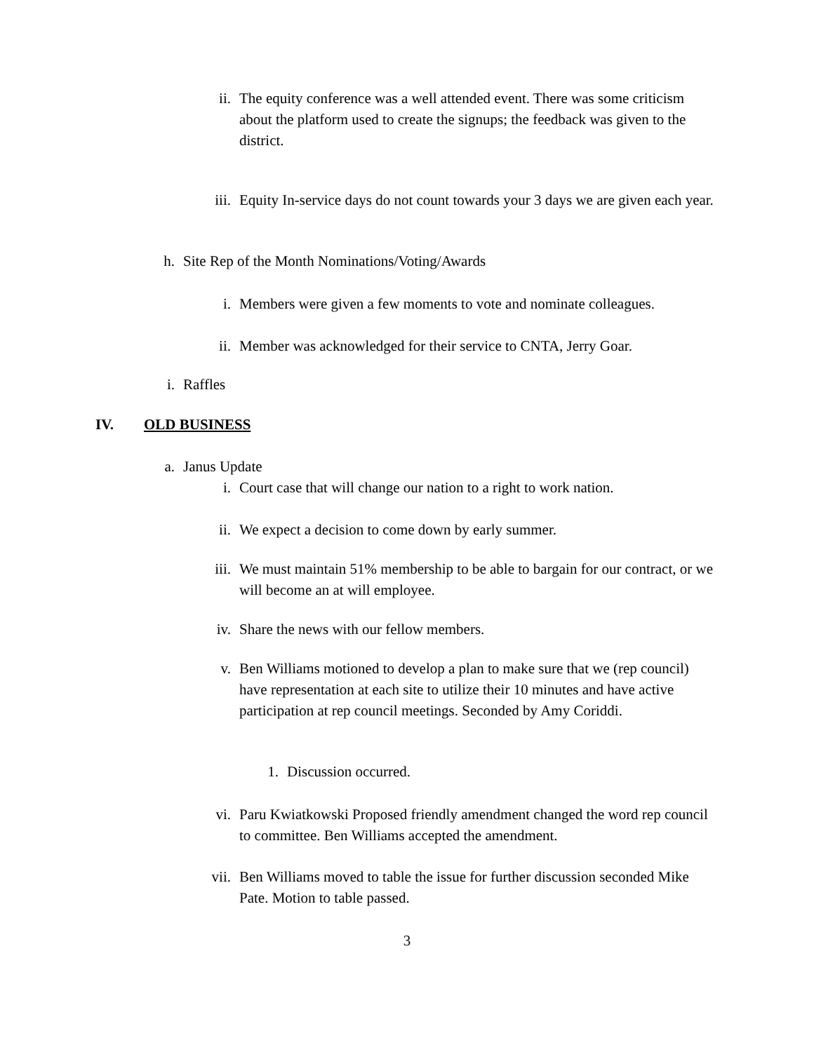ii. The equity conference was a well attended event. There was some criticism about the platform used to create the signups; the feedback was given to the district.
iii. Equity In-service days do not count towards your 3 days we are given each year.
h. Site Rep of the Month Nominations/Voting/Awards
i. Members were given a few moments to vote and nominate colleagues.
ii. Member was acknowledged for their service to CNTA, Jerry Goar.
i. Raffles
IV. OLD BUSINESS
a. Janus Update
i. Court case that will change our nation to a right to work nation.
ii. We expect a decision to come down by early summer.
iii. We must maintain 51% membership to be able to bargain for our contract, or we will become an at will employee.
iv. Share the news with our fellow members.
v. Ben Williams motioned to develop a plan to make sure that we (rep council) have representation at each site to utilize their 10 minutes and have active participation at rep council meetings. Seconded by Amy Coriddi.
1. Discussion occurred.
vi. Paru Kwiatkowski Proposed friendly amendment changed the word rep council to committee. Ben Williams accepted the amendment.
vii. Ben Williams moved to table the issue for further discussion seconded Mike Pate. Motion to table passed.
3